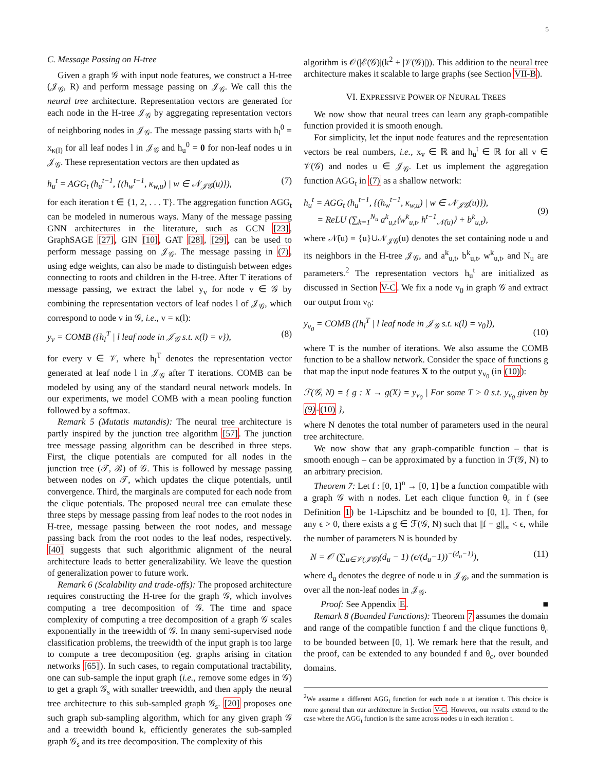5
C. Message Passing on H-tree
Given a graph 𝒢 with input node features, we construct a H-tree (𝒥<sub>𝒢</sub>, R) and perform message passing on 𝒥<sub>𝒢</sub>. We call this the neural tree architecture. Representation vectors are generated for each node in the H-tree 𝒥<sub>𝒢</sub> by aggregating representation vectors of neighboring nodes in 𝒥<sub>𝒢</sub>. The message passing starts with h<sub>l</sub><sup>0</sup> = x<sub>κ(l)</sub> for all leaf nodes l in 𝒥<sub>𝒢</sub> and h<sub>u</sub><sup>0</sup> = 0 for non-leaf nodes u in 𝒥<sub>𝒢</sub>. These representation vectors are then updated as
h<sub>u</sub><sup>t</sup> = AGG<sub>t</sub> (h<sub>u</sub><sup>t−1</sup>, {(h<sub>w</sub><sup>t−1</sup>, κ<sub>w,u</sub>) | w ∈ 𝒩<sub>𝒥𝒢</sub>(u)}), (7)
for each iteration t ∈ {1, 2, . . . T}. The aggregation function AGG<sub>t</sub> can be modeled in numerous ways. Many of the message passing GNN architectures in the literature, such as GCN [23], GraphSAGE [27], GIN [10], GAT [28], [29], can be used to perform message passing on 𝒥<sub>𝒢</sub>. The message passing in (7), using edge weights, can also be made to distinguish between edges connecting to roots and children in the H-tree. After T iterations of message passing, we extract the label y<sub>v</sub> for node v ∈ 𝒢 by combining the representation vectors of leaf nodes l of 𝒥<sub>𝒢</sub>, which correspond to node v in 𝒢, i.e., v = κ(l):
y<sub>v</sub> = COMB ({h<sub>l</sub><sup>T</sup> | l leaf node in 𝒥<sub>𝒢</sub> s.t. κ(l) = v}), (8)
for every v ∈ 𝒱, where h<sub>l</sub><sup>T</sup> denotes the representation vector generated at leaf node l in 𝒥<sub>𝒢</sub> after T iterations. COMB can be modeled by using any of the standard neural network models. In our experiments, we model COMB with a mean pooling function followed by a softmax.
Remark 5 (Mutatis mutandis): The neural tree architecture is partly inspired by the junction tree algorithm [57]. The junction tree message passing algorithm can be described in three steps. First, the clique potentials are computed for all nodes in the junction tree (𝒯, ℬ) of 𝒢. This is followed by message passing between nodes on 𝒯, which updates the clique potentials, until convergence. Third, the marginals are computed for each node from the clique potentials. The proposed neural tree can emulate these three steps by message passing from leaf nodes to the root nodes in H-tree, message passing between the root nodes, and message passing back from the root nodes to the leaf nodes, respectively. [40] suggests that such algorithmic alignment of the neural architecture leads to better generalizability. We leave the question of generalization power to future work.
Remark 6 (Scalability and trade-offs): The proposed architecture requires constructing the H-tree for the graph 𝒢, which involves computing a tree decomposition of 𝒢. The time and space complexity of computing a tree decomposition of a graph 𝒢 scales exponentially in the treewidth of 𝒢. In many semi-supervised node classification problems, the treewidth of the input graph is too large to compute a tree decomposition (eg. graphs arising in citation networks [65]). In such cases, to regain computational tractability, one can sub-sample the input graph (i.e., remove some edges in 𝒢) to get a graph 𝒢<sub>s</sub> with smaller treewidth, and then apply the neural tree architecture to this sub-sampled graph 𝒢<sub>s</sub>. [20] proposes one such graph sub-sampling algorithm, which for any given graph 𝒢 and a treewidth bound k, efficiently generates the sub-sampled graph 𝒢<sub>s</sub> and its tree decomposition. The complexity of this
algorithm is 𝒪(|ℰ(𝒢)|(k<sup>2</sup> + |𝒱(𝒢)|)). This addition to the neural tree architecture makes it scalable to large graphs (see Section VII-B).
VI. EXPRESSIVE POWER OF NEURAL TREES
We now show that neural trees can learn any graph-compatible function provided it is smooth enough.
For simplicity, let the input node features and the representation vectors be real numbers, i.e., x<sub>v</sub> ∈ ℝ and h<sub>u</sub><sup>t</sup> ∈ ℝ for all v ∈ 𝒱(𝒢) and nodes u ∈ 𝒥<sub>𝒢</sub>. Let us implement the aggregation function AGG<sub>t</sub> in (7) as a shallow network:
h<sub>u</sub><sup>t</sup> = AGG<sub>t</sub> (h<sub>u</sub><sup>t−1</sup>, {(h<sub>w</sub><sup>t−1</sup>, κ<sub>w,u</sub>) | w ∈ 𝒩<sub>𝒥𝒢</sub>(u)}),
= ReLU (∑<sub>k=1</sub><sup>N<sub>u</sub></sup> a<sup>k</sup><sub>u,t</sub>⟨w<sup>k</sup><sub>u,t</sub>, h<sup>t−1</sup><sub>𝒩̄(u)</sub>⟩ + b<sup>k</sup><sub>u,t</sub>),
(9)
where 𝒩̄(u) = {u}∪𝒩<sub>𝒥𝒢</sub>(u) denotes the set containing node u and its neighbors in the H-tree 𝒥<sub>𝒢</sub>, and a<sup>k</sup><sub>u,t</sub>, b<sup>k</sup><sub>u,t</sub>, w<sup>k</sup><sub>u,t</sub>, and N<sub>u</sub> are parameters.<sup>2</sup> The representation vectors h<sub>u</sub><sup>t</sup> are initialized as discussed in Section V-C. We fix a node v<sub>0</sub> in graph 𝒢 and extract our output from v<sub>0</sub>:
y<sub>v<sub>0</sub></sub> = COMB ({h<sub>l</sub><sup>T</sup> | l leaf node in 𝒥<sub>𝒢</sub> s.t. κ(l) = v<sub>0</sub>}),
(10)
where T is the number of iterations. We also assume the COMB function to be a shallow network. Consider the space of functions g that map the input node features X to the output y<sub>v<sub>0</sub></sub> (in (10)):
ℱ(𝒢, N) = { g : X → g(X) = y<sub>v<sub>0</sub></sub> | For some T > 0 s.t. y<sub>v<sub>0</sub></sub> given by (9)-(10) },
where N denotes the total number of parameters used in the neural tree architecture.
We now show that any graph-compatible function – that is smooth enough – can be approximated by a function in ℱ(𝒢, N) to an arbitrary precision.
Theorem 7: Let f : [0, 1]<sup>n</sup> → [0, 1] be a function compatible with a graph 𝒢 with n nodes. Let each clique function θ<sub>c</sub> in f (see Definition 1) be 1-Lipschitz and be bounded to [0, 1]. Then, for any ϵ > 0, there exists a g ∈ ℱ(𝒢, N) such that ||f − g||<sub>∞</sub> < ϵ, while the number of parameters N is bounded by
N = 𝒪 (∑<sub>u∈𝒱(𝒥𝒢)</sub>(d<sub>u</sub> − 1) (ϵ/(d<sub>u</sub>−1))<sup>−(d<sub>u</sub>−1)</sup>), (11)
where d<sub>u</sub> denotes the degree of node u in 𝒥<sub>𝒢</sub>, and the summation is over all the non-leaf nodes in 𝒥<sub>𝒢</sub>.
Proof: See Appendix E. ■
Remark 8 (Bounded Functions): Theorem 7 assumes the domain and range of the compatible function f and the clique functions θ<sub>c</sub> to be bounded between [0, 1]. We remark here that the result, and the proof, can be extended to any bounded f and θ<sub>c</sub>, over bounded domains.
<sup>2</sup> We assume a different AGG<sub>t</sub> function for each node u at iteration t. This choice is more general than our architecture in Section V-C. However, our results extend to the case where the AGG<sub>t</sub> function is the same across nodes u in each iteration t.